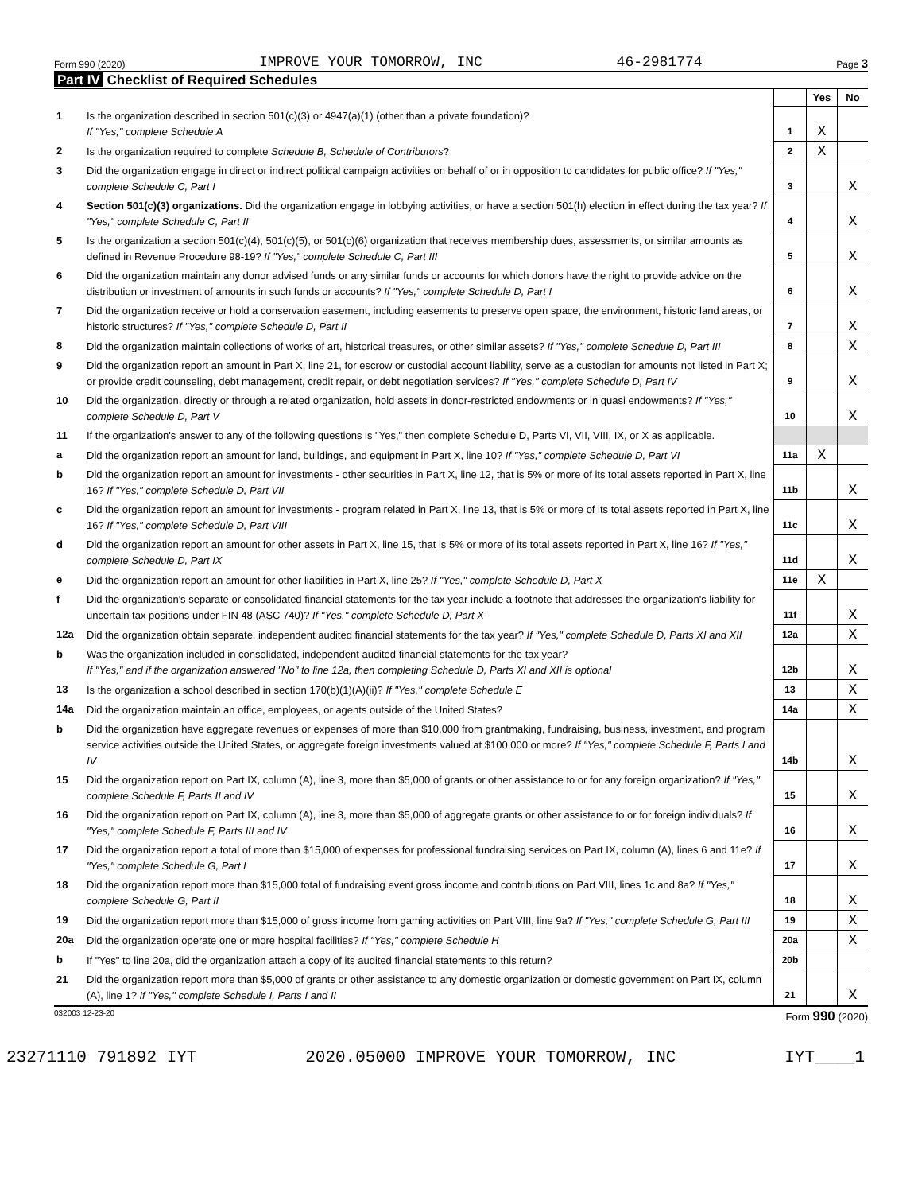Form 990 (2020) IMPROVE YOUR TOMORROW, INC 46-2981774 Page 3
Part IV Checklist of Required Schedules
| | | | Yes | No |
| 1 | Is the organization described in section 501(c)(3) or 4947(a)(1) (other than a private foundation)? If "Yes," complete Schedule A | 1 | X | |
| 2 | Is the organization required to complete Schedule B, Schedule of Contributors ? | 2 | X | |
| 3 | Did the organization engage in direct or indirect political campaign activities on behalf of or in opposition to candidates for public office? If "Yes," complete Schedule C, Part I | 3 | | X |
| 4 | Section 501(c)(3) organizations. Did the organization engage in lobbying activities, or have a section 501(h) election in effect during the tax year? If "Yes," complete Schedule C, Part II | 4 | | X |
| 5 | Is the organization a section 501(c)(4), 501(c)(5), or 501(c)(6) organization that receives membership dues, assessments, or similar amounts as defined in Revenue Procedure 98-19? If "Yes," complete Schedule C, Part III | 5 | | X |
| 6 | Did the organization maintain any donor advised funds or any similar funds or accounts for which donors have the right to provide advice on the distribution or investment of amounts in such funds or accounts? If "Yes," complete Schedule D, Part I | 6 | | X |
| 7 | Did the organization receive or hold a conservation easement, including easements to preserve open space, the environment, historic land areas, or historic structures? If "Yes," complete Schedule D, Part II | 7 | | X |
| 8 | Did the organization maintain collections of works of art, historical treasures, or other similar assets? If "Yes," complete Schedule D, Part III | 8 | | X |
| 9 | Did the organization report an amount in Part X, line 21, for escrow or custodial account liability, serve as a custodian for amounts not listed in Part X; or provide credit counseling, debt management, credit repair, or debt negotiation services? If "Yes," complete Schedule D, Part IV | 9 | | X |
| 10 | Did the organization, directly or through a related organization, hold assets in donor-restricted endowments or in quasi endowments? If "Yes," complete Schedule D, Part V | 10 | | X |
| 11 | If the organization's answer to any of the following questions is "Yes," then complete Schedule D, Parts VI, VII, VIII, IX, or X as applicable. | | | |
| a | Did the organization report an amount for land, buildings, and equipment in Part X, line 10? If "Yes," complete Schedule D, Part VI | 11a | X | |
| b | Did the organization report an amount for investments - other securities in Part X, line 12, that is 5% or more of its total assets reported in Part X, line 16? If "Yes," complete Schedule D, Part VII | 11b | | X |
| c | Did the organization report an amount for investments - program related in Part X, line 13, that is 5% or more of its total assets reported in Part X, line 16? If "Yes," complete Schedule D, Part VIII | 11c | | X |
| d | Did the organization report an amount for other assets in Part X, line 15, that is 5% or more of its total assets reported in Part X, line 16? If "Yes," complete Schedule D, Part IX | 11d | | X |
| e | Did the organization report an amount for other liabilities in Part X, line 25? If "Yes," complete Schedule D, Part X | 11e | X | |
| f | Did the organization's separate or consolidated financial statements for the tax year include a footnote that addresses the organization's liability for uncertain tax positions under FIN 48 (ASC 740)? If "Yes," complete Schedule D, Part X | 11f | | X |
| 12a | Did the organization obtain separate, independent audited financial statements for the tax year? If "Yes," complete Schedule D, Parts XI and XII | 12a | | X |
| b | Was the organization included in consolidated, independent audited financial statements for the tax year? If "Yes," and if the organization answered "No" to line 12a, then completing Schedule D, Parts XI and XII is optional | 12b | | X |
| 13 | Is the organization a school described in section 170(b)(1)(A)(ii)? If "Yes," complete Schedule E | 13 | | X |
| 14a | Did the organization maintain an office, employees, or agents outside of the United States? | 14a | | X |
| b | Did the organization have aggregate revenues or expenses of more than $10,000 from grantmaking, fundraising, business, investment, and program service activities outside the United States, or aggregate foreign investments valued at $100,000 or more? If "Yes," complete Schedule F, Parts I and IV | 14b | | X |
| 15 | Did the organization report on Part IX, column (A), line 3, more than $5,000 of grants or other assistance to or for any foreign organization? If "Yes," complete Schedule F, Parts II and IV | 15 | | X |
| 16 | Did the organization report on Part IX, column (A), line 3, more than $5,000 of aggregate grants or other assistance to or for foreign individuals? If "Yes," complete Schedule F, Parts III and IV | 16 | | X |
| 17 | Did the organization report a total of more than $15,000 of expenses for professional fundraising services on Part IX, column (A), lines 6 and 11e? If "Yes," complete Schedule G, Part I | 17 | | X |
| 18 | Did the organization report more than $15,000 total of fundraising event gross income and contributions on Part VIII, lines 1c and 8a? If "Yes," complete Schedule G, Part II | 18 | | X |
| 19 | Did the organization report more than $15,000 of gross income from gaming activities on Part VIII, line 9a? If "Yes," complete Schedule G, Part III | 19 | | X |
| 20a | Did the organization operate one or more hospital facilities? If "Yes," complete Schedule H | 20a | | X |
| b | If "Yes" to line 20a, did the organization attach a copy of its audited financial statements to this return? | 20b | | |
| 21 | Did the organization report more than $5,000 of grants or other assistance to any domestic organization or domestic government on Part IX, column (A), line 1? If "Yes," complete Schedule I, Parts I and II | 21 | | X |
032003 12-23-20 Form 990 (2020)
23271110 791892 IYT 2020.05000 IMPROVE YOUR TOMORROW, INC IYT____1